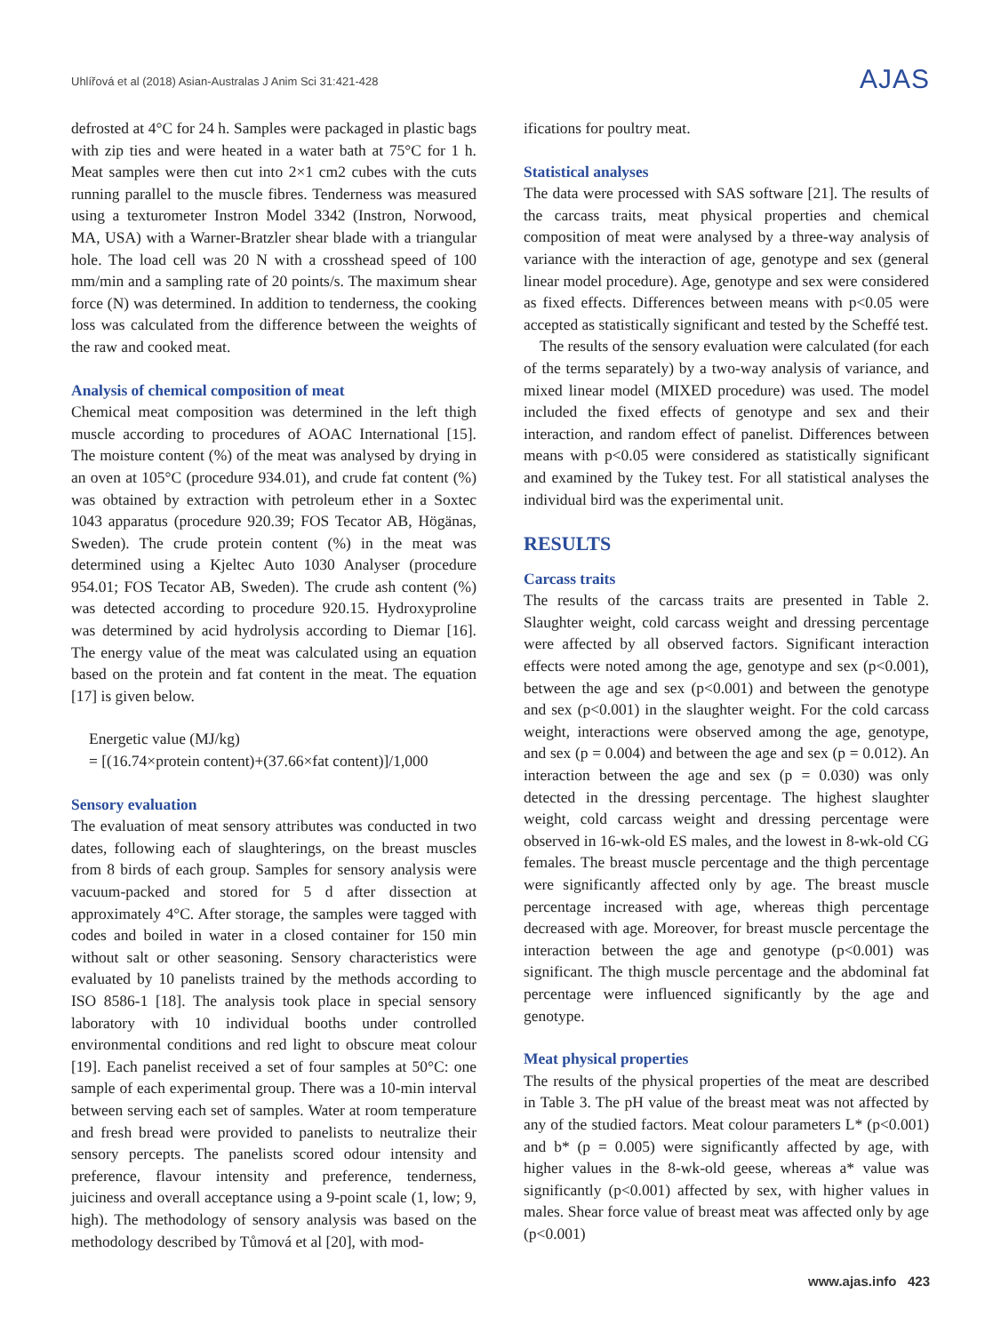Uhlířová et al (2018) Asian-Australas J Anim Sci 31:421-428
AJAS
defrosted at 4°C for 24 h. Samples were packaged in plastic bags with zip ties and were heated in a water bath at 75°C for 1 h. Meat samples were then cut into 2×1 cm2 cubes with the cuts running parallel to the muscle fibres. Tenderness was measured using a texturometer Instron Model 3342 (Instron, Norwood, MA, USA) with a Warner-Bratzler shear blade with a triangular hole. The load cell was 20 N with a crosshead speed of 100 mm/min and a sampling rate of 20 points/s. The maximum shear force (N) was determined. In addition to tenderness, the cooking loss was calculated from the difference between the weights of the raw and cooked meat.
Analysis of chemical composition of meat
Chemical meat composition was determined in the left thigh muscle according to procedures of AOAC International [15]. The moisture content (%) of the meat was analysed by drying in an oven at 105°C (procedure 934.01), and crude fat content (%) was obtained by extraction with petroleum ether in a Soxtec 1043 apparatus (procedure 920.39; FOS Tecator AB, Högänas, Sweden). The crude protein content (%) in the meat was determined using a Kjeltec Auto 1030 Analyser (procedure 954.01; FOS Tecator AB, Sweden). The crude ash content (%) was detected according to procedure 920.15. Hydroxyproline was determined by acid hydrolysis according to Diemar [16]. The energy value of the meat was calculated using an equation based on the protein and fat content in the meat. The equation [17] is given below.
Energetic value (MJ/kg)
= [(16.74×protein content)+(37.66×fat content)]/1,000
Sensory evaluation
The evaluation of meat sensory attributes was conducted in two dates, following each of slaughterings, on the breast muscles from 8 birds of each group. Samples for sensory analysis were vacuum-packed and stored for 5 d after dissection at approximately 4°C. After storage, the samples were tagged with codes and boiled in water in a closed container for 150 min without salt or other seasoning. Sensory characteristics were evaluated by 10 panelists trained by the methods according to ISO 8586-1 [18]. The analysis took place in special sensory laboratory with 10 individual booths under controlled environmental conditions and red light to obscure meat colour [19]. Each panelist received a set of four samples at 50°C: one sample of each experimental group. There was a 10-min interval between serving each set of samples. Water at room temperature and fresh bread were provided to panelists to neutralize their sensory percepts. The panelists scored odour intensity and preference, flavour intensity and preference, tenderness, juiciness and overall acceptance using a 9-point scale (1, low; 9, high). The methodology of sensory analysis was based on the methodology described by Tůmová et al [20], with mod-
ifications for poultry meat.
Statistical analyses
The data were processed with SAS software [21]. The results of the carcass traits, meat physical properties and chemical composition of meat were analysed by a three-way analysis of variance with the interaction of age, genotype and sex (general linear model procedure). Age, genotype and sex were considered as fixed effects. Differences between means with p<0.05 were accepted as statistically significant and tested by the Scheffé test.
The results of the sensory evaluation were calculated (for each of the terms separately) by a two-way analysis of variance, and mixed linear model (MIXED procedure) was used. The model included the fixed effects of genotype and sex and their interaction, and random effect of panelist. Differences between means with p<0.05 were considered as statistically significant and examined by the Tukey test. For all statistical analyses the individual bird was the experimental unit.
RESULTS
Carcass traits
The results of the carcass traits are presented in Table 2. Slaughter weight, cold carcass weight and dressing percentage were affected by all observed factors. Significant interaction effects were noted among the age, genotype and sex (p<0.001), between the age and sex (p<0.001) and between the genotype and sex (p<0.001) in the slaughter weight. For the cold carcass weight, interactions were observed among the age, genotype, and sex (p = 0.004) and between the age and sex (p = 0.012). An interaction between the age and sex (p = 0.030) was only detected in the dressing percentage. The highest slaughter weight, cold carcass weight and dressing percentage were observed in 16-wk-old ES males, and the lowest in 8-wk-old CG females. The breast muscle percentage and the thigh percentage were significantly affected only by age. The breast muscle percentage increased with age, whereas thigh percentage decreased with age. Moreover, for breast muscle percentage the interaction between the age and genotype (p<0.001) was significant. The thigh muscle percentage and the abdominal fat percentage were influenced significantly by the age and genotype.
Meat physical properties
The results of the physical properties of the meat are described in Table 3. The pH value of the breast meat was not affected by any of the studied factors. Meat colour parameters L* (p<0.001) and b* (p = 0.005) were significantly affected by age, with higher values in the 8-wk-old geese, whereas a* value was significantly (p<0.001) affected by sex, with higher values in males. Shear force value of breast meat was affected only by age (p<0.001)
www.ajas.info 423